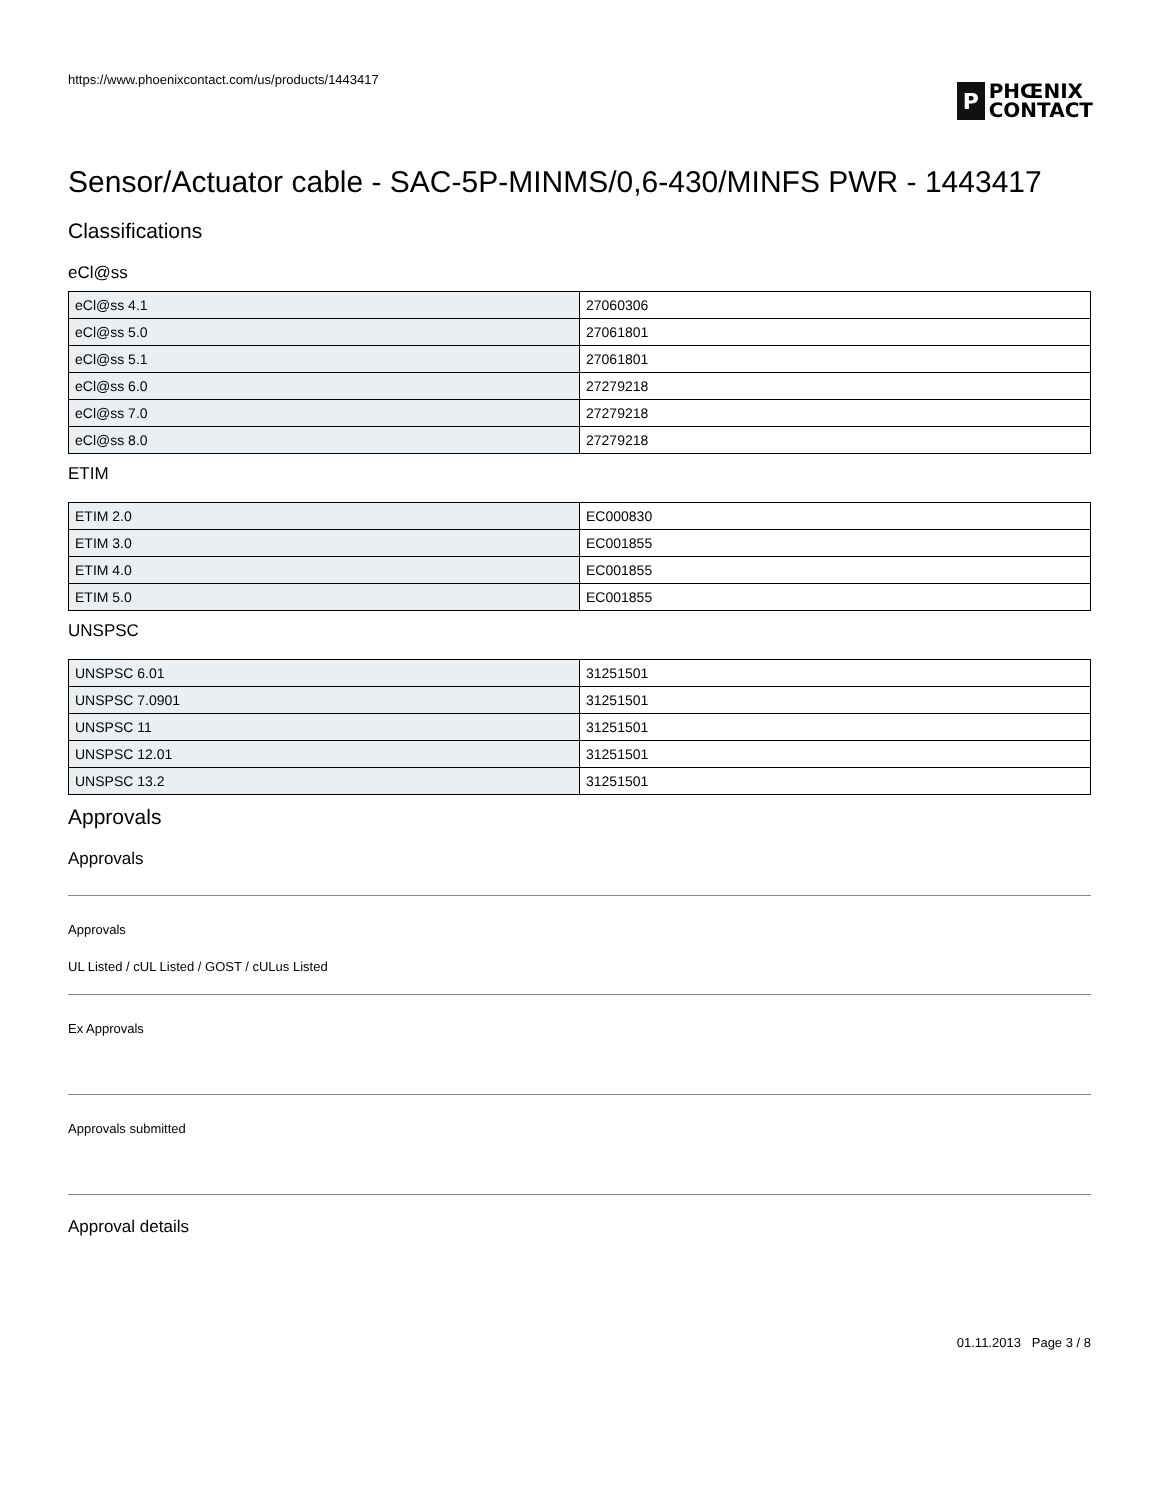https://www.phoenixcontact.com/us/products/1443417
P
PHŒNIX
CONTACT
Sensor/Actuator cable - SAC-5P-MINMS/0,6-430/MINFS PWR - 1443417
Classifications
eCl@ss
| eCl@ss 4.1 | 27060306 |
| eCl@ss 5.0 | 27061801 |
| eCl@ss 5.1 | 27061801 |
| eCl@ss 6.0 | 27279218 |
| eCl@ss 7.0 | 27279218 |
| eCl@ss 8.0 | 27279218 |
ETIM
| ETIM 2.0 | EC000830 |
| ETIM 3.0 | EC001855 |
| ETIM 4.0 | EC001855 |
| ETIM 5.0 | EC001855 |
UNSPSC
| UNSPSC 6.01 | 31251501 |
| UNSPSC 7.0901 | 31251501 |
| UNSPSC 11 | 31251501 |
| UNSPSC 12.01 | 31251501 |
| UNSPSC 13.2 | 31251501 |
Approvals
Approvals
Approvals
UL Listed / cUL Listed / GOST / cULus Listed
Ex Approvals
Approvals submitted
Approval details
01.11.2013 Page 3 / 8